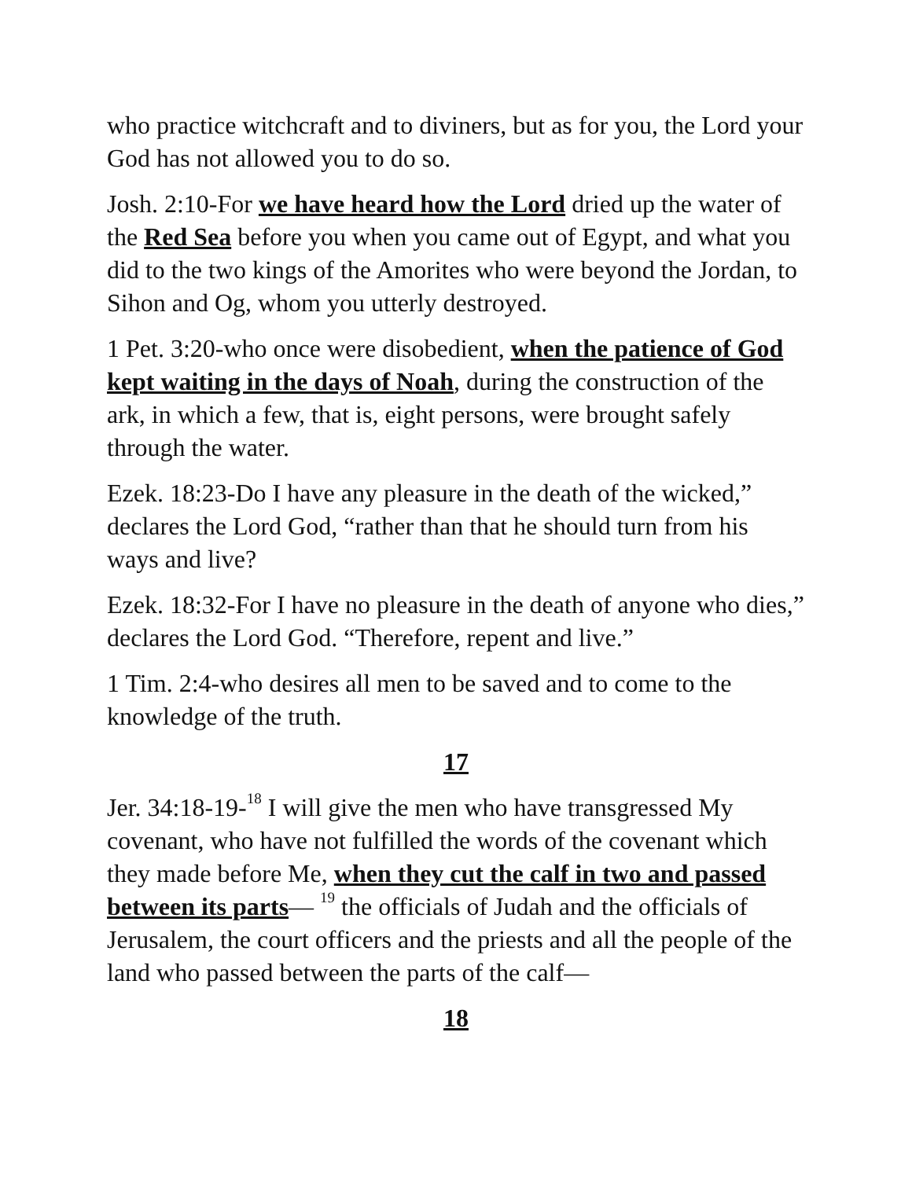who practice witchcraft and to diviners, but as for you, the Lord your God has not allowed you to do so.
Josh. 2:10-For we have heard how the Lord dried up the water of the Red Sea before you when you came out of Egypt, and what you did to the two kings of the Amorites who were beyond the Jordan, to Sihon and Og, whom you utterly destroyed.
1 Pet. 3:20-who once were disobedient, when the patience of God kept waiting in the days of Noah, during the construction of the ark, in which a few, that is, eight persons, were brought safely through the water.
Ezek. 18:23-Do I have any pleasure in the death of the wicked,” declares the Lord God, “rather than that he should turn from his ways and live?
Ezek. 18:32-For I have no pleasure in the death of anyone who dies,” declares the Lord God. “Therefore, repent and live.”
1 Tim. 2:4-who desires all men to be saved and to come to the knowledge of the truth.
17
Jer. 34:18-19-<sup>18</sup> I will give the men who have transgressed My covenant, who have not fulfilled the words of the covenant which they made before Me, when they cut the calf in two and passed between its parts— <sup>19</sup> the officials of Judah and the officials of Jerusalem, the court officers and the priests and all the people of the land who passed between the parts of the calf—
18